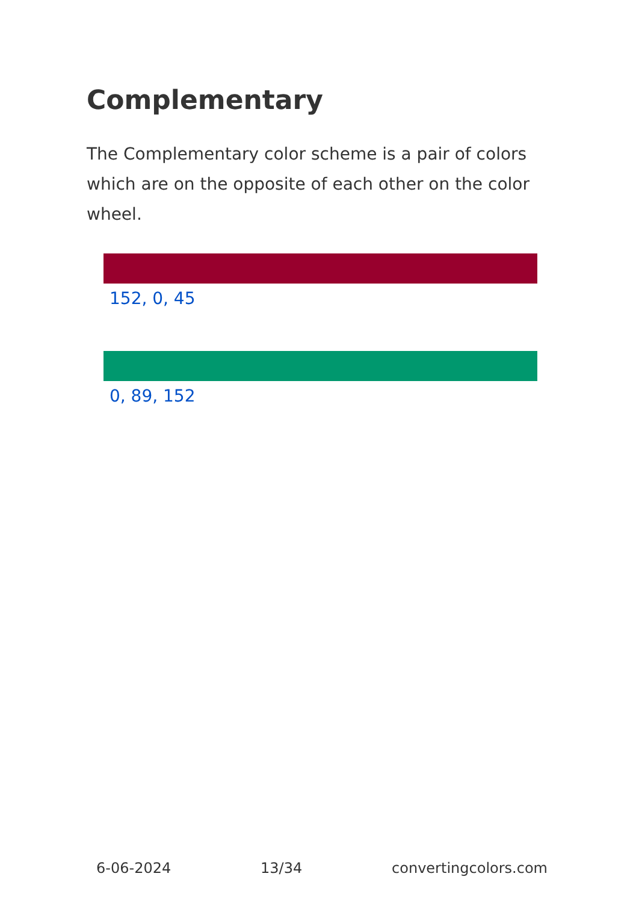Complementary
The Complementary color scheme is a pair of colors which are on the opposite of each other on the color wheel.
152, 0, 45
0, 89, 152
6-06-2024 13/34 convertingcolors.com